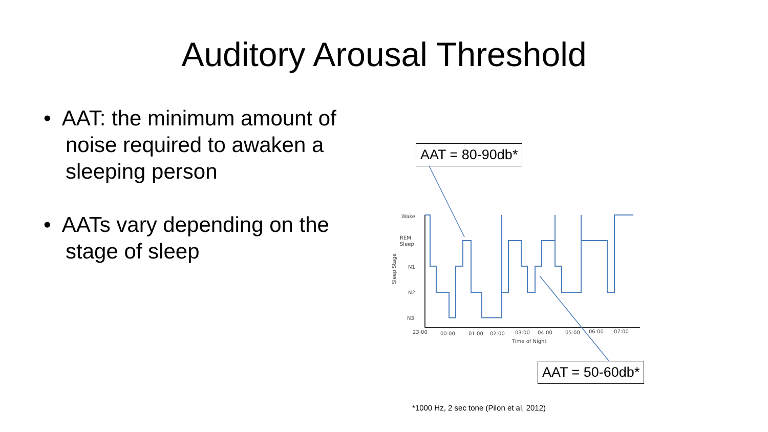Auditory Arousal Threshold
• AAT: the minimum amount of noise required to awaken a sleeping person
• AATs vary depending on the stage of sleep
Wake
REM
Sleep
N1
N2
N3
Sleep Stage
23:00
00:00
01:00
02:00
03:00
04:00
05:00
06:00
07:00
Time of Night
AAT = 80-90db*
AAT = 50-60db*
*1000 Hz, 2 sec tone (Pilon et al, 2012)